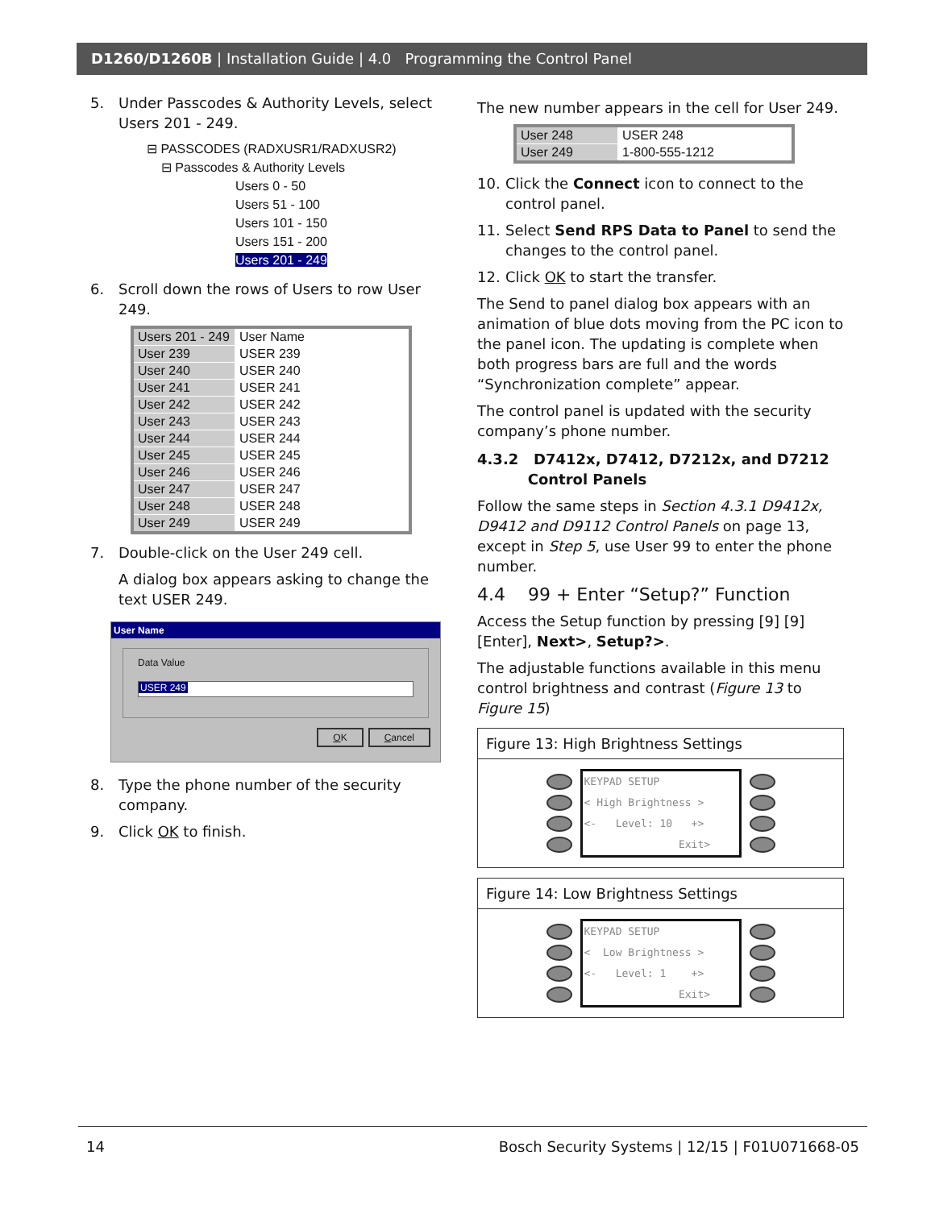D1260/D1260B | Installation Guide | 4.0 Programming the Control Panel
5. Under Passcodes & Authority Levels, select Users 201 - 249.
⊟ PASSCODES (RADXUSR1/RADXUSR2)
⊟ Passcodes & Authority Levels
Users 0 - 50
Users 51 - 100
Users 101 - 150
Users 151 - 200
Users 201 - 249
6. Scroll down the rows of Users to row User 249.
| Users 201 - 249 | User Name |
| --- | --- |
| User 239 | USER 239 |
| User 240 | USER 240 |
| User 241 | USER 241 |
| User 242 | USER 242 |
| User 243 | USER 243 |
| User 244 | USER 244 |
| User 245 | USER 245 |
| User 246 | USER 246 |
| User 247 | USER 247 |
| User 248 | USER 248 |
| User 249 | USER 249 |
7. Double-click on the User 249 cell.
A dialog box appears asking to change the text USER 249.
User Name
Data Value
USER 249
OK Cancel
8. Type the phone number of the security company.
9. Click OK to finish.
The new number appears in the cell for User 249.
| User 248 | USER 248 |
| User 249 | 1-800-555-1212 |
10. Click the Connect icon to connect to the control panel.
11. Select Send RPS Data to Panel to send the changes to the control panel.
12. Click OK to start the transfer.
The Send to panel dialog box appears with an animation of blue dots moving from the PC icon to the panel icon. The updating is complete when both progress bars are full and the words “Synchronization complete” appear.
The control panel is updated with the security company’s phone number.
4.3.2 D7412x, D7412, D7212x, and D7212
Control Panels
Follow the same steps in Section 4.3.1 D9412x, D9412 and D9112 Control Panels on page 13, except in Step 5, use User 99 to enter the phone number.
4.4 99 + Enter “Setup?” Function
Access the Setup function by pressing [9] [9] [Enter], Next>, Setup?>.
The adjustable functions available in this menu control brightness and contrast (Figure 13 to Figure 15)
Figure 13: High Brightness Settings
KEYPAD SETUP < High Brightness > <- Level: 10 +> Exit>
Figure 14: Low Brightness Settings
KEYPAD SETUP < Low Brightness > <- Level: 1 +> Exit>
14 Bosch Security Systems | 12/15 | F01U071668-05